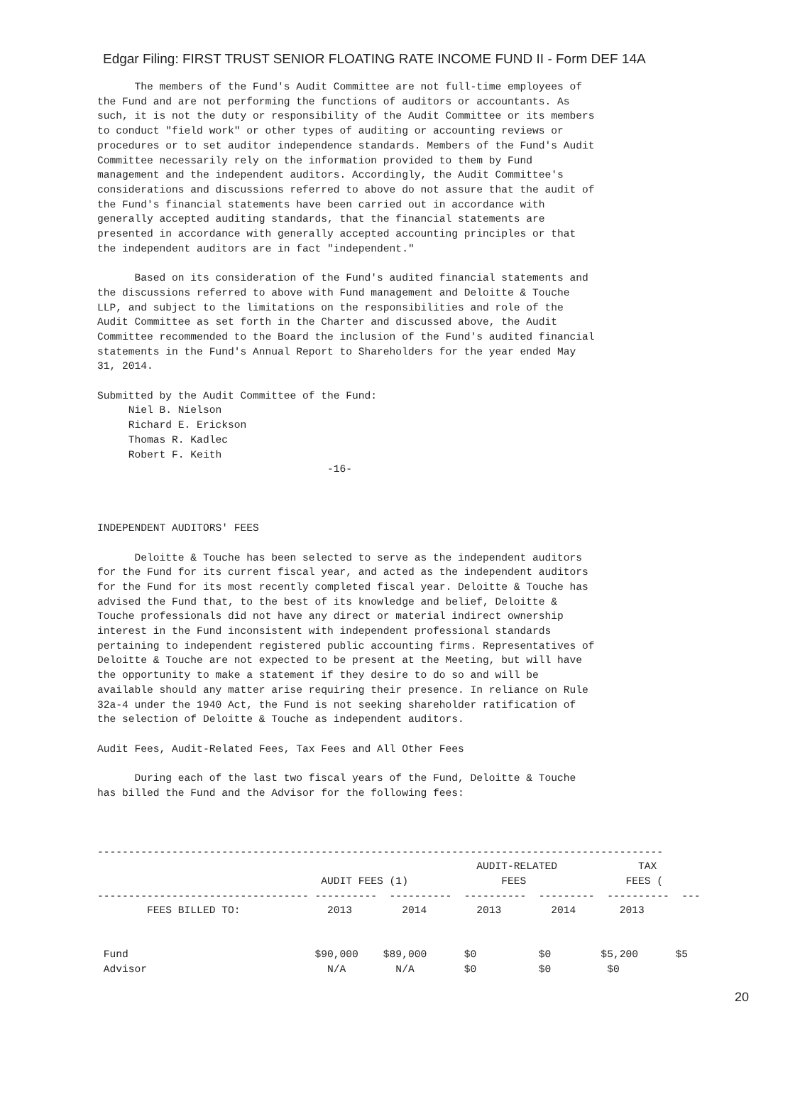Edgar Filing: FIRST TRUST SENIOR FLOATING RATE INCOME FUND II - Form DEF 14A
      The members of the Fund's Audit Committee are not full-time employees of
the Fund and are not performing the functions of auditors or accountants. As
such, it is not the duty or responsibility of the Audit Committee or its members
to conduct "field work" or other types of auditing or accounting reviews or
procedures or to set auditor independence standards. Members of the Fund's Audit
Committee necessarily rely on the information provided to them by Fund
management and the independent auditors. Accordingly, the Audit Committee's
considerations and discussions referred to above do not assure that the audit of
the Fund's financial statements have been carried out in accordance with
generally accepted auditing standards, that the financial statements are
presented in accordance with generally accepted accounting principles or that
the independent auditors are in fact "independent."

      Based on its consideration of the Fund's audited financial statements and
the discussions referred to above with Fund management and Deloitte & Touche
LLP, and subject to the limitations on the responsibilities and role of the
Audit Committee as set forth in the Charter and discussed above, the Audit
Committee recommended to the Board the inclusion of the Fund's audited financial
statements in the Fund's Annual Report to Shareholders for the year ended May
31, 2014.

Submitted by the Audit Committee of the Fund:
     Niel B. Nielson
     Richard E. Erickson
     Thomas R. Kadlec
     Robert F. Keith
                                     -16-



INDEPENDENT AUDITORS' FEES

      Deloitte & Touche has been selected to serve as the independent auditors
for the Fund for its current fiscal year, and acted as the independent auditors
for the Fund for its most recently completed fiscal year. Deloitte & Touche has
advised the Fund that, to the best of its knowledge and belief, Deloitte &
Touche professionals did not have any direct or material indirect ownership
interest in the Fund inconsistent with independent professional standards
pertaining to independent registered public accounting firms. Representatives of
Deloitte & Touche are not expected to be present at the Meeting, but will have
the opportunity to make a statement if they desire to do so and will be
available should any matter arise requiring their presence. In reliance on Rule
32a-4 under the 1940 Act, the Fund is not seeking shareholder ratification of
the selection of Deloitte & Touche as independent auditors.

Audit Fees, Audit-Related Fees, Tax Fees and All Other Fees

      During each of the last two fiscal years of the Fund, Deloitte & Touche
has billed the Fund and the Advisor for the following fees:



-------------------------------------------------------------------------------------------
                                                             AUDIT-RELATED             TAX
                                    AUDIT FEES (1)               FEES                FEES (
---------------------------------- ----------  ----------  ----------  ---------  ----------  ---
        FEES BILLED TO:              2013        2014        2013        2014       2013


 Fund                              $90,000    $89,000      $0          $0        $5,200      $5
 Advisor                             N/A        N/A        $0          $0         $0
20